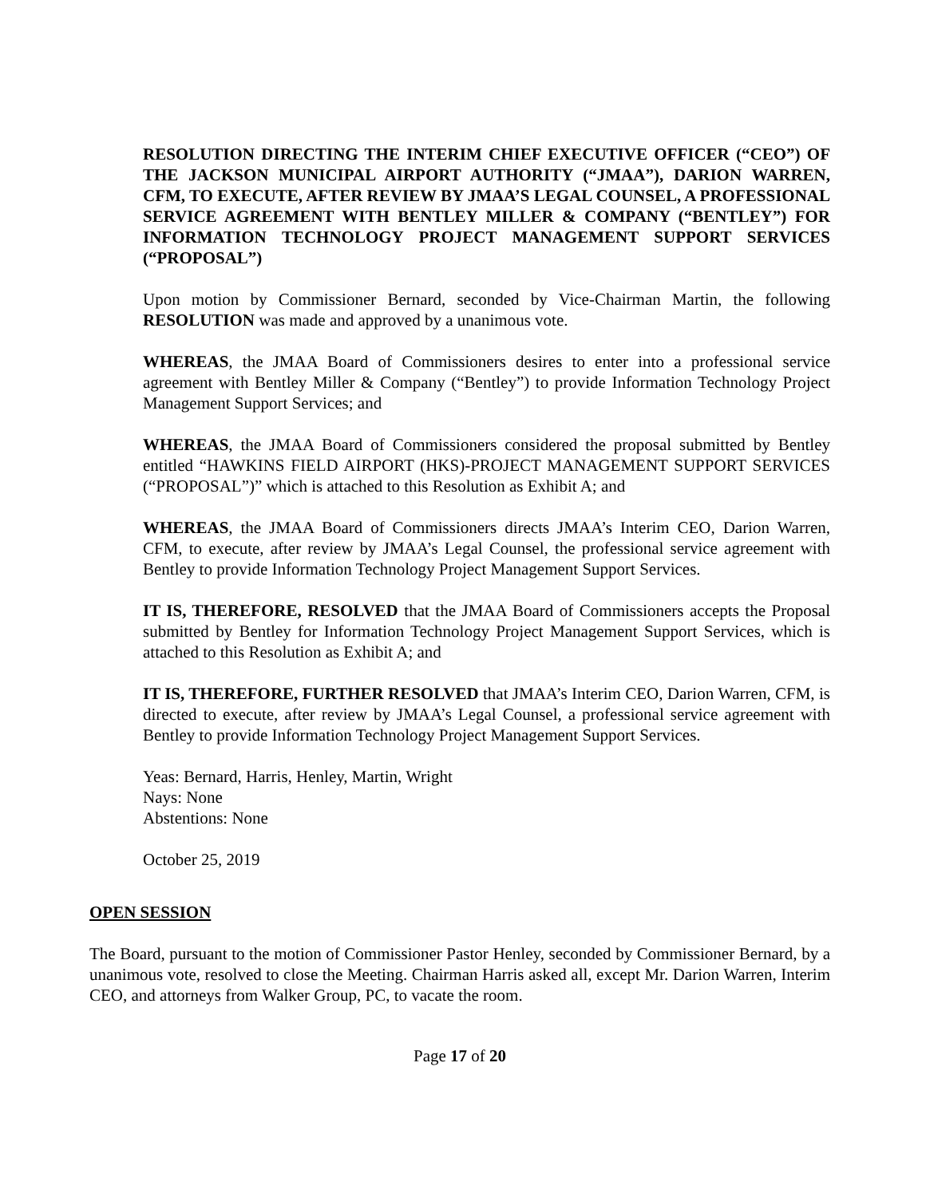RESOLUTION DIRECTING THE INTERIM CHIEF EXECUTIVE OFFICER (“CEO”) OF THE JACKSON MUNICIPAL AIRPORT AUTHORITY (“JMAA”), DARION WARREN, CFM, TO EXECUTE, AFTER REVIEW BY JMAA’S LEGAL COUNSEL, A PROFESSIONAL SERVICE AGREEMENT WITH BENTLEY MILLER & COMPANY (“BENTLEY”) FOR INFORMATION TECHNOLOGY PROJECT MANAGEMENT SUPPORT SERVICES (“PROPOSAL”)
Upon motion by Commissioner Bernard, seconded by Vice-Chairman Martin, the following RESOLUTION was made and approved by a unanimous vote.
WHEREAS, the JMAA Board of Commissioners desires to enter into a professional service agreement with Bentley Miller & Company (“Bentley”) to provide Information Technology Project Management Support Services; and
WHEREAS, the JMAA Board of Commissioners considered the proposal submitted by Bentley entitled “HAWKINS FIELD AIRPORT (HKS)-PROJECT MANAGEMENT SUPPORT SERVICES (“PROPOSAL”)” which is attached to this Resolution as Exhibit A; and
WHEREAS, the JMAA Board of Commissioners directs JMAA’s Interim CEO, Darion Warren, CFM, to execute, after review by JMAA’s Legal Counsel, the professional service agreement with Bentley to provide Information Technology Project Management Support Services.
IT IS, THEREFORE, RESOLVED that the JMAA Board of Commissioners accepts the Proposal submitted by Bentley for Information Technology Project Management Support Services, which is attached to this Resolution as Exhibit A; and
IT IS, THEREFORE, FURTHER RESOLVED that JMAA’s Interim CEO, Darion Warren, CFM, is directed to execute, after review by JMAA’s Legal Counsel, a professional service agreement with Bentley to provide Information Technology Project Management Support Services.
Yeas: Bernard, Harris, Henley, Martin, Wright
Nays: None
Abstentions: None
October 25, 2019
OPEN SESSION
The Board, pursuant to the motion of Commissioner Pastor Henley, seconded by Commissioner Bernard, by a unanimous vote, resolved to close the Meeting. Chairman Harris asked all, except Mr. Darion Warren, Interim CEO, and attorneys from Walker Group, PC, to vacate the room.
Page 17 of 20